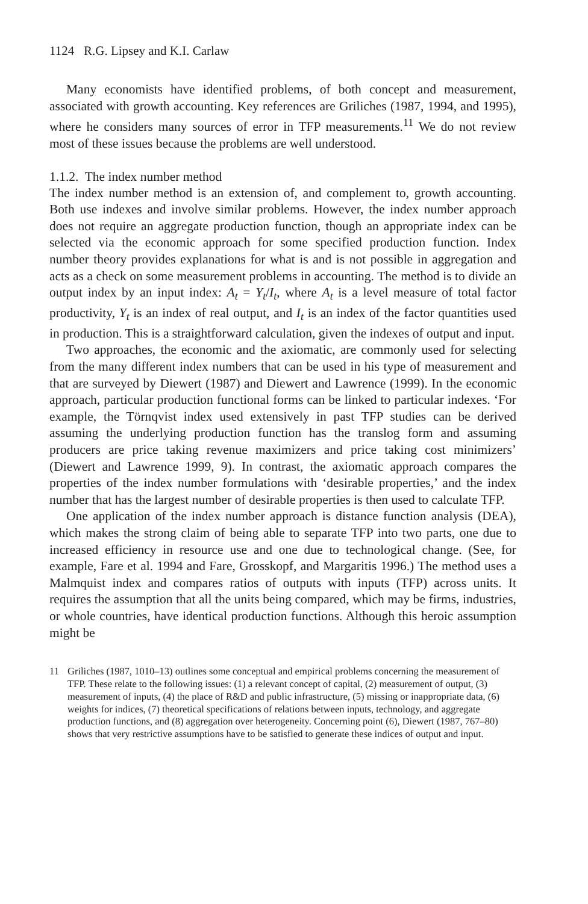1124 R.G. Lipsey and K.I. Carlaw
Many economists have identified problems, of both concept and measurement, associated with growth accounting. Key references are Griliches (1987, 1994, and 1995), where he considers many sources of error in TFP measurements.<sup>11</sup> We do not review most of these issues because the problems are well understood.
1.1.2. The index number method
The index number method is an extension of, and complement to, growth accounting. Both use indexes and involve similar problems. However, the index number approach does not require an aggregate production function, though an appropriate index can be selected via the economic approach for some specified production function. Index number theory provides explanations for what is and is not possible in aggregation and acts as a check on some measurement problems in accounting. The method is to divide an output index by an input index: A<sub>t</sub> = Y<sub>t</sub>/I<sub>t</sub>, where A<sub>t</sub> is a level measure of total factor productivity, Y<sub>t</sub> is an index of real output, and I<sub>t</sub> is an index of the factor quantities used in production. This is a straightforward calculation, given the indexes of output and input.
Two approaches, the economic and the axiomatic, are commonly used for selecting from the many different index numbers that can be used in his type of measurement and that are surveyed by Diewert (1987) and Diewert and Lawrence (1999). In the economic approach, particular production functional forms can be linked to particular indexes. ‘For example, the Törnqvist index used extensively in past TFP studies can be derived assuming the underlying production function has the translog form and assuming producers are price taking revenue maximizers and price taking cost minimizers’ (Diewert and Lawrence 1999, 9). In contrast, the axiomatic approach compares the properties of the index number formulations with ‘desirable properties,’ and the index number that has the largest number of desirable properties is then used to calculate TFP.
One application of the index number approach is distance function analysis (DEA), which makes the strong claim of being able to separate TFP into two parts, one due to increased efficiency in resource use and one due to technological change. (See, for example, Fare et al. 1994 and Fare, Grosskopf, and Margaritis 1996.) The method uses a Malmquist index and compares ratios of outputs with inputs (TFP) across units. It requires the assumption that all the units being compared, which may be firms, industries, or whole countries, have identical production functions. Although this heroic assumption might be
11 Griliches (1987, 1010–13) outlines some conceptual and empirical problems concerning the measurement of TFP. These relate to the following issues: (1) a relevant concept of capital, (2) measurement of output, (3) measurement of inputs, (4) the place of R&D and public infrastructure, (5) missing or inappropriate data, (6) weights for indices, (7) theoretical specifications of relations between inputs, technology, and aggregate production functions, and (8) aggregation over heterogeneity. Concerning point (6), Diewert (1987, 767–80) shows that very restrictive assumptions have to be satisfied to generate these indices of output and input.